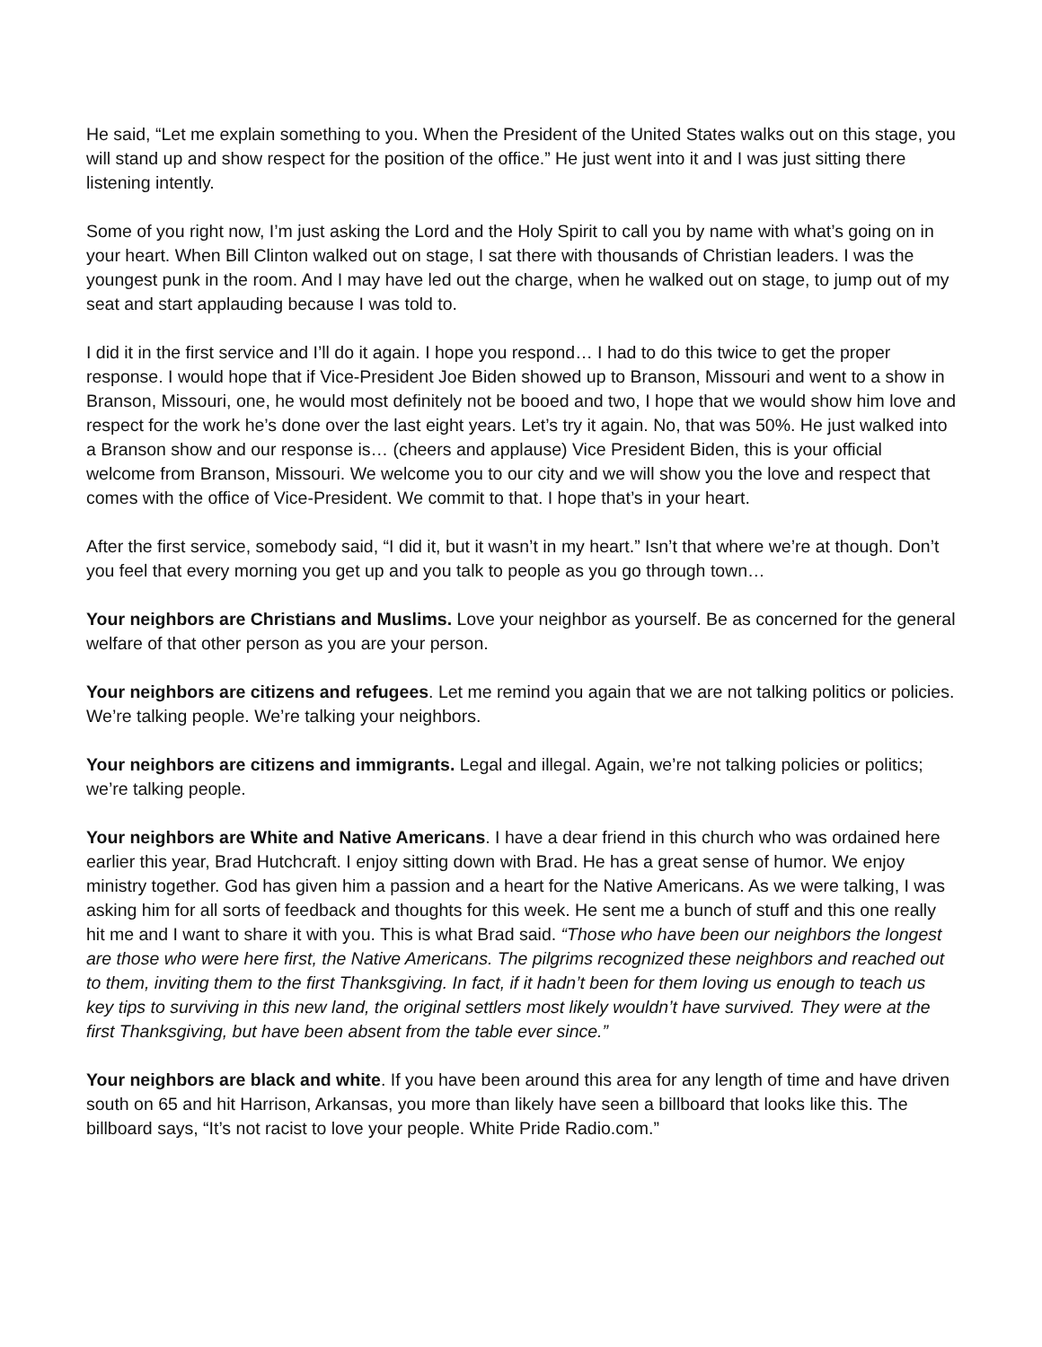He said, “Let me explain something to you. When the President of the United States walks out on this stage, you will stand up and show respect for the position of the office.” He just went into it and I was just sitting there listening intently.
Some of you right now, I’m just asking the Lord and the Holy Spirit to call you by name with what’s going on in your heart. When Bill Clinton walked out on stage, I sat there with thousands of Christian leaders. I was the youngest punk in the room. And I may have led out the charge, when he walked out on stage, to jump out of my seat and start applauding because I was told to.
I did it in the first service and I’ll do it again. I hope you respond… I had to do this twice to get the proper response. I would hope that if Vice-President Joe Biden showed up to Branson, Missouri and went to a show in Branson, Missouri, one, he would most definitely not be booed and two, I hope that we would show him love and respect for the work he’s done over the last eight years. Let’s try it again. No, that was 50%. He just walked into a Branson show and our response is… (cheers and applause) Vice President Biden, this is your official welcome from Branson, Missouri. We welcome you to our city and we will show you the love and respect that comes with the office of Vice-President. We commit to that. I hope that’s in your heart.
After the first service, somebody said, “I did it, but it wasn’t in my heart.” Isn’t that where we’re at though. Don’t you feel that every morning you get up and you talk to people as you go through town…
Your neighbors are Christians and Muslims. Love your neighbor as yourself. Be as concerned for the general welfare of that other person as you are your person.
Your neighbors are citizens and refugees. Let me remind you again that we are not talking politics or policies. We’re talking people. We’re talking your neighbors.
Your neighbors are citizens and immigrants. Legal and illegal. Again, we’re not talking policies or politics; we’re talking people.
Your neighbors are White and Native Americans. I have a dear friend in this church who was ordained here earlier this year, Brad Hutchcraft. I enjoy sitting down with Brad. He has a great sense of humor. We enjoy ministry together. God has given him a passion and a heart for the Native Americans. As we were talking, I was asking him for all sorts of feedback and thoughts for this week. He sent me a bunch of stuff and this one really hit me and I want to share it with you. This is what Brad said. “Those who have been our neighbors the longest are those who were here first, the Native Americans. The pilgrims recognized these neighbors and reached out to them, inviting them to the first Thanksgiving. In fact, if it hadn’t been for them loving us enough to teach us key tips to surviving in this new land, the original settlers most likely wouldn’t have survived. They were at the first Thanksgiving, but have been absent from the table ever since.”
Your neighbors are black and white. If you have been around this area for any length of time and have driven south on 65 and hit Harrison, Arkansas, you more than likely have seen a billboard that looks like this. The billboard says, “It’s not racist to love your people. White Pride Radio.com.”